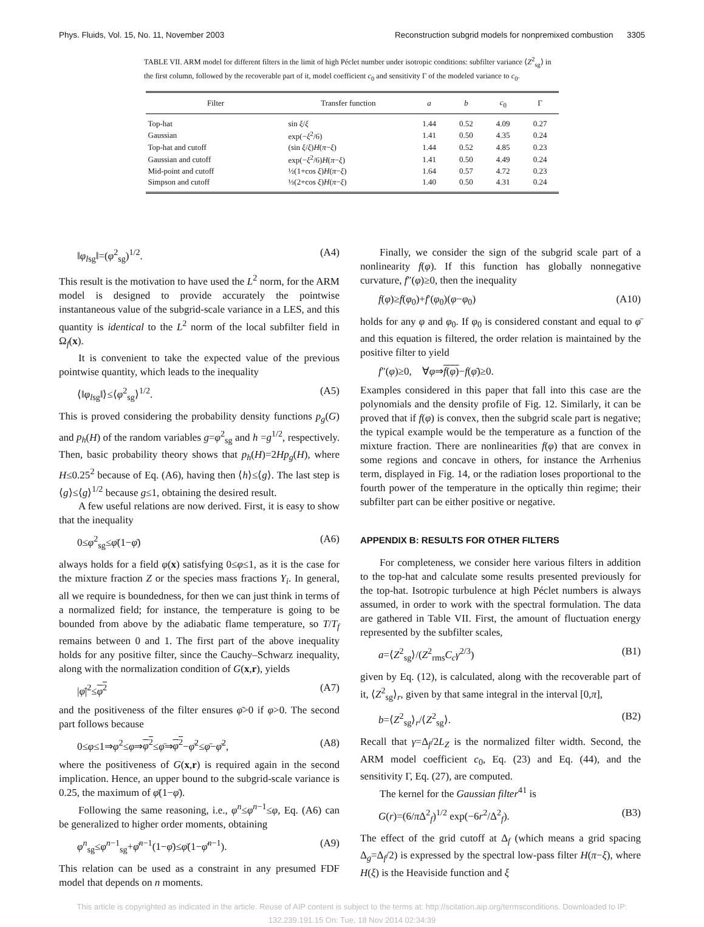Phys. Fluids, Vol. 15, No. 11, November 2003 Reconstruction subgrid models for nonpremixed combustion 3305
TABLE VII. ARM model for different filters in the limit of high Péclet number under isotropic conditions: subfilter variance ⟨Z<sup>2</sup><sub>sg</sub>⟩ in the first column, followed by the recoverable part of it, model coefficient c<sub>0</sub> and sensitivity Γ of the modeled variance to c<sub>0</sub>.
| Filter | Transfer function | a | b | c<sub>0</sub> | Γ |
| --- | --- | --- | --- | --- | --- |
| Top-hat | sin ξ / ξ | 1.44 | 0.52 | 4.09 | 0.27 |
| Gaussian | exp(− ξ<sup>2</sup>/6) | 1.41 | 0.50 | 4.35 | 0.24 |
| Top-hat and cutoff | (sin ξ / ξ ) H ( π − ξ ) | 1.44 | 0.52 | 4.85 | 0.23 |
| Gaussian and cutoff | exp(− ξ<sup>2</sup>/6) H ( π − ξ ) | 1.41 | 0.50 | 4.49 | 0.24 |
| Mid-point and cutoff | ½(1+cos ξ ) H ( π − ξ ) | 1.64 | 0.57 | 4.72 | 0.23 |
| Simpson and cutoff | ⅓(2+cos ξ ) H ( π − ξ ) | 1.40 | 0.50 | 4.31 | 0.24 |
‖φ<sub>lsg</sub>‖=(φ<sup>2</sup><sub>sg</sub>)<sup>1/2</sup>. (A4)
This result is the motivation to have used the L<sup>2</sup> norm, for the ARM model is designed to provide accurately the pointwise instantaneous value of the subgrid-scale variance in a LES, and this quantity is identical to the L<sup>2</sup> norm of the local subfilter field in Ω<sub>f</sub>(x).
It is convenient to take the expected value of the previous pointwise quantity, which leads to the inequality
⟨‖φ<sub>lsg</sub>‖⟩≤⟨φ<sup>2</sup><sub>sg</sub>⟩<sup>1/2</sup>. (A5)
This is proved considering the probability density functions p<sub>g</sub>(G) and p<sub>h</sub>(H) of the random variables g=φ<sup>2</sup><sub>sg</sub> and h =g<sup>1/2</sup>, respectively. Then, basic probability theory shows that p<sub>h</sub>(H)=2Hp<sub>g</sub>(H), where H≤0.25<sup>2</sup> because of Eq. (A6), having then ⟨h⟩≤⟨g⟩. The last step is ⟨g⟩≤⟨g⟩<sup>1/2</sup> because g≤1, obtaining the desired result.
A few useful relations are now derived. First, it is easy to show that the inequality
0≤φ<sup>2</sup><sub>sg</sub>≤φ̄(1−φ̄) (A6)
always holds for a field φ(x) satisfying 0≤φ≤1, as it is the case for the mixture fraction Z or the species mass fractions Y<sub>i</sub>. In general, all we require is boundedness, for then we can just think in terms of a normalized field; for instance, the temperature is going to be bounded from above by the adiabatic flame temperature, so T/T<sub>f</sub> remains between 0 and 1. The first part of the above inequality holds for any positive filter, since the Cauchy–Schwarz inequality, along with the normalization condition of G(x,r), yields
|φ̄|<sup>2</sup>≤φ<sup>2</sup> (A7)
and the positiveness of the filter ensures φ̄>0 if φ>0. The second part follows because
0≤φ≤1⇒φ<sup>2</sup>≤φ⇒φ<sup>2</sup>≤φ̄⇒φ<sup>2</sup>−φ̄<sup>2</sup>≤φ̄−φ̄<sup>2</sup>, (A8)
where the positiveness of G(x,r) is required again in the second implication. Hence, an upper bound to the subgrid-scale variance is 0.25, the maximum of φ̄(1−φ̄).
Following the same reasoning, i.e., φ<sup>n</sup>≤φ<sup>n−1</sup>≤φ, Eq. (A6) can be generalized to higher order moments, obtaining
φ<sup>n</sup><sub>sg</sub>≤φ<sup>n−1</sup><sub>sg</sub>+φ̄<sup>n−1</sup>(1−φ̄)≤φ̄(1−φ̄<sup>n−1</sup>). (A9)
This relation can be used as a constraint in any presumed FDF model that depends on n moments.
Finally, we consider the sign of the subgrid scale part of a nonlinearity f(φ). If this function has globally nonnegative curvature, f″(φ)≥0, then the inequality
f(φ)≥f(φ<sub>0</sub>)+f′(φ<sub>0</sub>)(φ−φ<sub>0</sub>) (A10)
holds for any φ and φ<sub>0</sub>. If φ<sub>0</sub> is considered constant and equal to φ̄ and this equation is filtered, the order relation is maintained by the positive filter to yield
f″(φ)≥0, ∀φ⇒f(φ)−f(φ̄)≥0.
Examples considered in this paper that fall into this case are the polynomials and the density profile of Fig. 12. Similarly, it can be proved that if f(φ) is convex, then the subgrid scale part is negative; the typical example would be the temperature as a function of the mixture fraction. There are nonlinearities f(φ) that are convex in some regions and concave in others, for instance the Arrhenius term, displayed in Fig. 14, or the radiation loses proportional to the fourth power of the temperature in the optically thin regime; their subfilter part can be either positive or negative.
APPENDIX B: RESULTS FOR OTHER FILTERS
For completeness, we consider here various filters in addition to the top-hat and calculate some results presented previously for the top-hat. Isotropic turbulence at high Péclet numbers is always assumed, in order to work with the spectral formulation. The data are gathered in Table VII. First, the amount of fluctuation energy represented by the subfilter scales,
a=⟨Z<sup>2</sup><sub>sg</sub>⟩/(Z<sup>2</sup><sub>rms</sub>C<sub>c</sub> γ<sup>2/3</sup>) (B1)
given by Eq. (12), is calculated, along with the recoverable part of it, ⟨Z<sup>2</sup><sub>sg</sub>⟩<sub>r</sub>, given by that same integral in the interval [0,π],
b=⟨Z<sup>2</sup><sub>sg</sub>⟩<sub>r</sub>/⟨Z<sup>2</sup><sub>sg</sub>⟩. (B2)
Recall that γ=Δ<sub>f</sub>/2L<sub>Z</sub> is the normalized filter width. Second, the ARM model coefficient c<sub>0</sub>, Eq. (23) and Eq. (44), and the sensitivity Γ, Eq. (27), are computed.
The kernel for the Gaussian filter<sup>41</sup> is
G(r)=(6/π Δ<sup>2</sup><sub>f</sub>)<sup>1/2</sup> exp(−6r<sup>2</sup>/Δ<sup>2</sup><sub>f</sub>). (B3)
The effect of the grid cutoff at Δ<sub>f</sub> (which means a grid spacing Δ<sub>g</sub>=Δ<sub>f</sub>/2) is expressed by the spectral low-pass filter H(π−ξ), where H(ξ) is the Heaviside function and ξ
This article is copyrighted as indicated in the article. Reuse of AIP content is subject to the terms at: http://scitation.aip.org/termsconditions. Downloaded to IP:
132.239.191.15 On: Tue, 18 Nov 2014 02:34:39